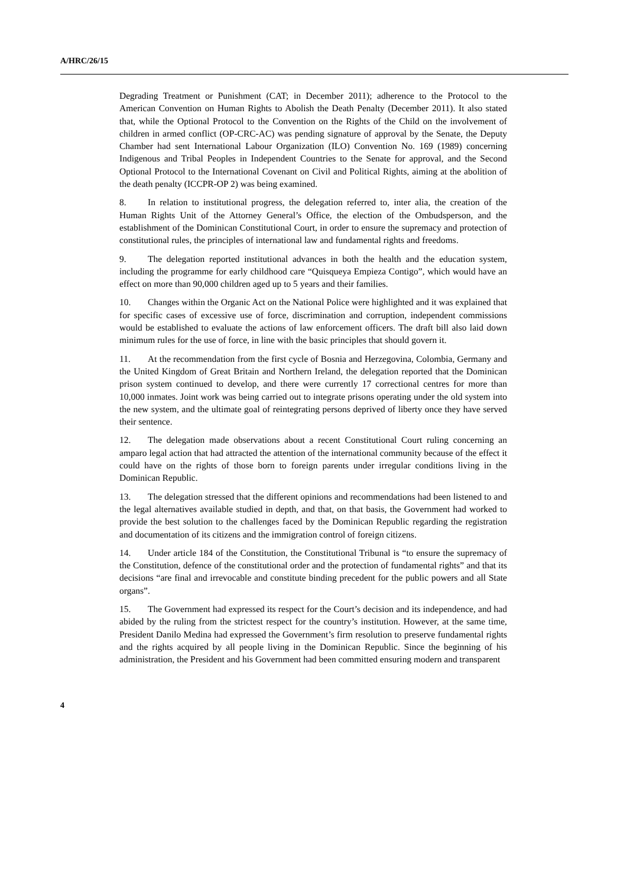A/HRC/26/15
Degrading Treatment or Punishment (CAT; in December 2011); adherence to the Protocol to the American Convention on Human Rights to Abolish the Death Penalty (December 2011). It also stated that, while the Optional Protocol to the Convention on the Rights of the Child on the involvement of children in armed conflict (OP-CRC-AC) was pending signature of approval by the Senate, the Deputy Chamber had sent International Labour Organization (ILO) Convention No. 169 (1989) concerning Indigenous and Tribal Peoples in Independent Countries to the Senate for approval, and the Second Optional Protocol to the International Covenant on Civil and Political Rights, aiming at the abolition of the death penalty (ICCPR-OP 2) was being examined.
8. In relation to institutional progress, the delegation referred to, inter alia, the creation of the Human Rights Unit of the Attorney General’s Office, the election of the Ombudsperson, and the establishment of the Dominican Constitutional Court, in order to ensure the supremacy and protection of constitutional rules, the principles of international law and fundamental rights and freedoms.
9. The delegation reported institutional advances in both the health and the education system, including the programme for early childhood care “Quisqueya Empieza Contigo”, which would have an effect on more than 90,000 children aged up to 5 years and their families.
10. Changes within the Organic Act on the National Police were highlighted and it was explained that for specific cases of excessive use of force, discrimination and corruption, independent commissions would be established to evaluate the actions of law enforcement officers. The draft bill also laid down minimum rules for the use of force, in line with the basic principles that should govern it.
11. At the recommendation from the first cycle of Bosnia and Herzegovina, Colombia, Germany and the United Kingdom of Great Britain and Northern Ireland, the delegation reported that the Dominican prison system continued to develop, and there were currently 17 correctional centres for more than 10,000 inmates. Joint work was being carried out to integrate prisons operating under the old system into the new system, and the ultimate goal of reintegrating persons deprived of liberty once they have served their sentence.
12. The delegation made observations about a recent Constitutional Court ruling concerning an amparo legal action that had attracted the attention of the international community because of the effect it could have on the rights of those born to foreign parents under irregular conditions living in the Dominican Republic.
13. The delegation stressed that the different opinions and recommendations had been listened to and the legal alternatives available studied in depth, and that, on that basis, the Government had worked to provide the best solution to the challenges faced by the Dominican Republic regarding the registration and documentation of its citizens and the immigration control of foreign citizens.
14. Under article 184 of the Constitution, the Constitutional Tribunal is “to ensure the supremacy of the Constitution, defence of the constitutional order and the protection of fundamental rights” and that its decisions “are final and irrevocable and constitute binding precedent for the public powers and all State organs”.
15. The Government had expressed its respect for the Court’s decision and its independence, and had abided by the ruling from the strictest respect for the country’s institution. However, at the same time, President Danilo Medina had expressed the Government’s firm resolution to preserve fundamental rights and the rights acquired by all people living in the Dominican Republic. Since the beginning of his administration, the President and his Government had been committed ensuring modern and transparent
4